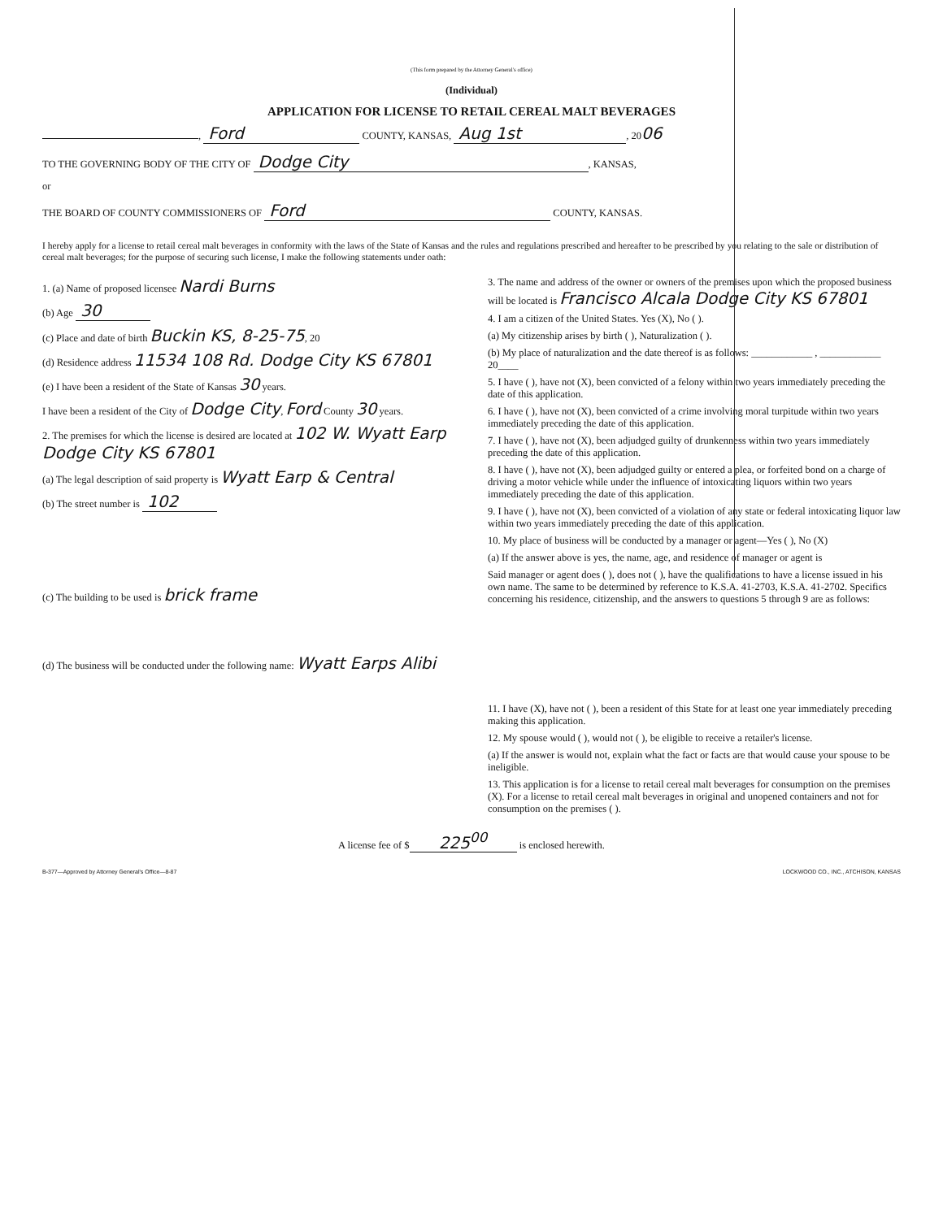(This form prepared by the Attorney General's office)
(Individual)
APPLICATION FOR LICENSE TO RETAIL CEREAL MALT BEVERAGES
, Ford COUNTY, KANSAS, Aug 1st, 2006
TO THE GOVERNING BODY OF THE CITY OF Dodge City, KANSAS,
or
THE BOARD OF COUNTY COMMISSIONERS OF Ford COUNTY, KANSAS.
I hereby apply for a license to retail cereal malt beverages in conformity with the laws of the State of Kansas and the rules and regulations prescribed and hereafter to be prescribed by you relating to the sale or distribution of cereal malt beverages; for the purpose of securing such license, I make the following statements under oath:
1. (a) Name of proposed licensee Nardi Burns
(b) Age 30
(c) Place and date of birth Buckin KS, 8-25-75, 20
(d) Residence address 11534 108 Rd. Dodge City KS 67801
(e) I have been a resident of the State of Kansas 30 years.
I have been a resident of the City of Dodge City, Ford County 30 years.
2. The premises for which the license is desired are located at 102 W. Wyatt Earp Dodge City KS 67801
(a) The legal description of said property is Wyatt Earp & Central
(b) The street number is 102
(c) The building to be used is brick frame
(d) The business will be conducted under the following name: Wyatt Earps Alibi
3. The name and address of the owner or owners of the premises upon which the proposed business will be located is Francisco Alcala Dodge City KS 67801
4. I am a citizen of the United States. Yes (X), No ( ).
(a) My citizenship arises by birth ( ), Naturalization ( ).
(b) My place of naturalization and the date thereof is as follows: ____________ , ____________ 20____
5. I have ( ), have not (X), been convicted of a felony within two years immediately preceding the date of this application.
6. I have ( ), have not (X), been convicted of a crime involving moral turpitude within two years immediately preceding the date of this application.
7. I have ( ), have not (X), been adjudged guilty of drunkenness within two years immediately preceding the date of this application.
8. I have ( ), have not (X), been adjudged guilty or entered a plea, or forfeited bond on a charge of driving a motor vehicle while under the influence of intoxicating liquors within two years immediately preceding the date of this application.
9. I have ( ), have not (X), been convicted of a violation of any state or federal intoxicating liquor law within two years immediately preceding the date of this application.
10. My place of business will be conducted by a manager or agent—Yes ( ), No (X)
(a) If the answer above is yes, the name, age, and residence of manager or agent is
Said manager or agent does ( ), does not ( ), have the qualifications to have a license issued in his own name. The same to be determined by reference to K.S.A. 41-2703, K.S.A. 41-2702. Specifics concerning his residence, citizenship, and the answers to questions 5 through 9 are as follows:
11. I have (X), have not ( ), been a resident of this State for at least one year immediately preceding making this application.
12. My spouse would ( ), would not ( ), be eligible to receive a retailer's license.
(a) If the answer is would not, explain what the fact or facts are that would cause your spouse to be ineligible.
13. This application is for a license to retail cereal malt beverages for consumption on the premises (X). For a license to retail cereal malt beverages in original and unopened containers and not for consumption on the premises ( ).
A license fee of $ 225<sup>00</sup> is enclosed herewith.
B-377—Approved by Attorney General's Office—8-87 LOCKWOOD CO., INC., ATCHISON, KANSAS